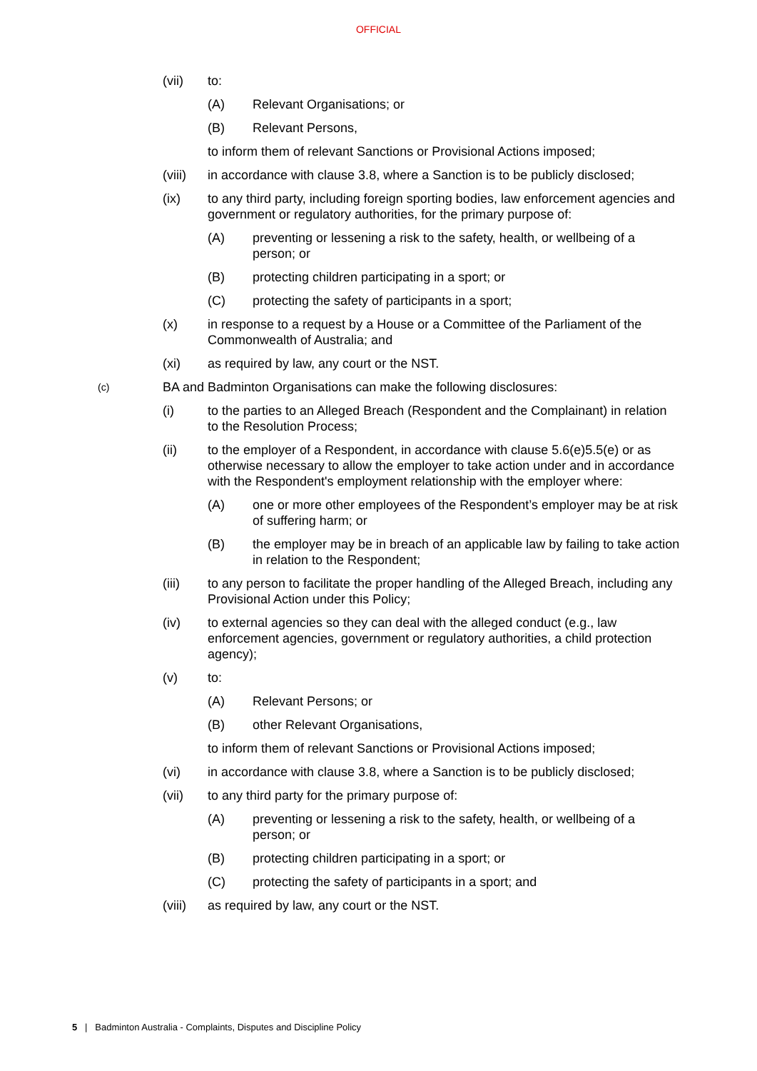OFFICIAL
(vii) to:
(A) Relevant Organisations; or
(B) Relevant Persons,
to inform them of relevant Sanctions or Provisional Actions imposed;
(viii) in accordance with clause 3.8, where a Sanction is to be publicly disclosed;
(ix) to any third party, including foreign sporting bodies, law enforcement agencies and government or regulatory authorities, for the primary purpose of:
(A) preventing or lessening a risk to the safety, health, or wellbeing of a person; or
(B) protecting children participating in a sport; or
(C) protecting the safety of participants in a sport;
(x) in response to a request by a House or a Committee of the Parliament of the Commonwealth of Australia; and
(xi) as required by law, any court or the NST.
(c) BA and Badminton Organisations can make the following disclosures:
(i) to the parties to an Alleged Breach (Respondent and the Complainant) in relation to the Resolution Process;
(ii) to the employer of a Respondent, in accordance with clause 5.6(e)5.5(e) or as otherwise necessary to allow the employer to take action under and in accordance with the Respondent's employment relationship with the employer where:
(A) one or more other employees of the Respondent’s employer may be at risk of suffering harm; or
(B) the employer may be in breach of an applicable law by failing to take action in relation to the Respondent;
(iii) to any person to facilitate the proper handling of the Alleged Breach, including any Provisional Action under this Policy;
(iv) to external agencies so they can deal with the alleged conduct (e.g., law enforcement agencies, government or regulatory authorities, a child protection agency);
(v) to:
(A) Relevant Persons; or
(B) other Relevant Organisations,
to inform them of relevant Sanctions or Provisional Actions imposed;
(vi) in accordance with clause 3.8, where a Sanction is to be publicly disclosed;
(vii) to any third party for the primary purpose of:
(A) preventing or lessening a risk to the safety, health, or wellbeing of a person; or
(B) protecting children participating in a sport; or
(C) protecting the safety of participants in a sport; and
(viii) as required by law, any court or the NST.
5 | Badminton Australia - Complaints, Disputes and Discipline Policy